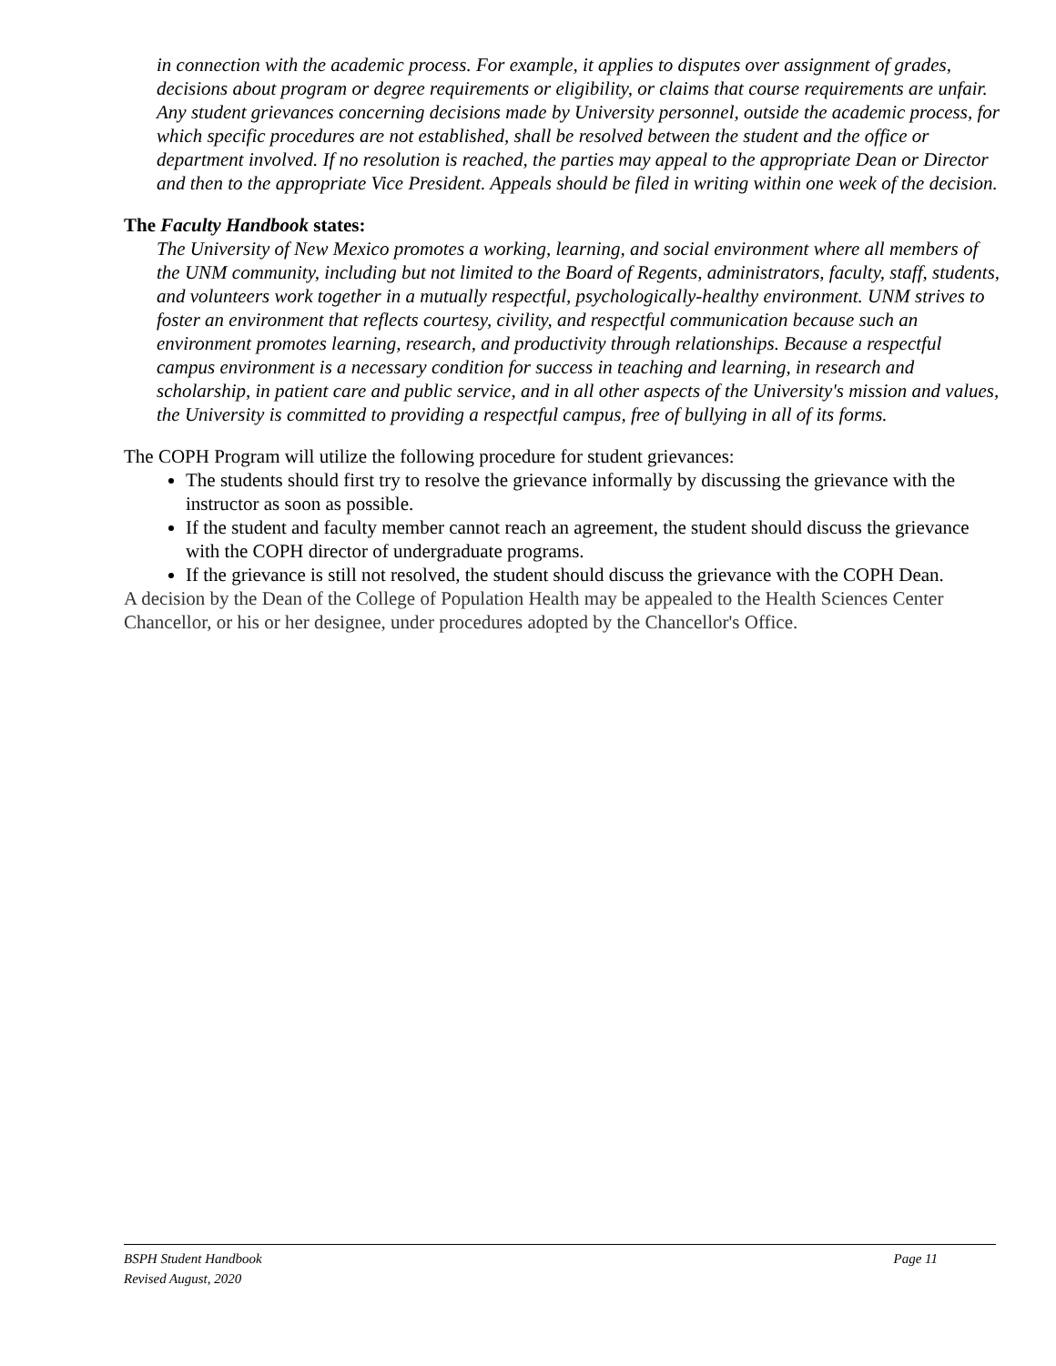in connection with the academic process. For example, it applies to disputes over assignment of grades, decisions about program or degree requirements or eligibility, or claims that course requirements are unfair.
Any student grievances concerning decisions made by University personnel, outside the academic process, for which specific procedures are not established, shall be resolved between the student and the office or department involved. If no resolution is reached, the parties may appeal to the appropriate Dean or Director and then to the appropriate Vice President. Appeals should be filed in writing within one week of the decision.
The Faculty Handbook states:
The University of New Mexico promotes a working, learning, and social environment where all members of the UNM community, including but not limited to the Board of Regents, administrators, faculty, staff, students, and volunteers work together in a mutually respectful, psychologically-healthy environment. UNM strives to foster an environment that reflects courtesy, civility, and respectful communication because such an environment promotes learning, research, and productivity through relationships. Because a respectful campus environment is a necessary condition for success in teaching and learning, in research and scholarship, in patient care and public service, and in all other aspects of the University's mission and values, the University is committed to providing a respectful campus, free of bullying in all of its forms.
The COPH Program will utilize the following procedure for student grievances:
The students should first try to resolve the grievance informally by discussing the grievance with the instructor as soon as possible.
If the student and faculty member cannot reach an agreement, the student should discuss the grievance with the COPH director of undergraduate programs.
If the grievance is still not resolved, the student should discuss the grievance with the COPH Dean.
A decision by the Dean of the College of Population Health may be appealed to the Health Sciences Center Chancellor, or his or her designee, under procedures adopted by the Chancellor's Office.
BSPH Student Handbook
Page 11
Revised August, 2020